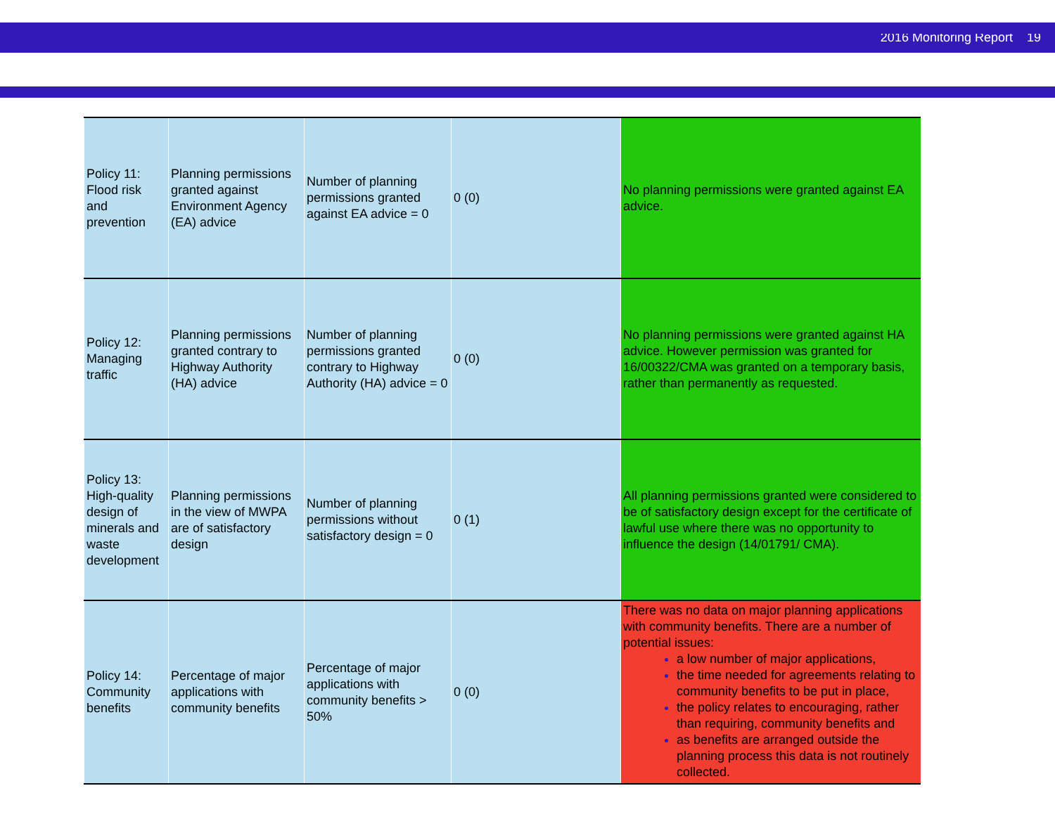2016 Monitoring Report 19
| Policy 11: Flood risk and prevention | Planning permissions granted against Environment Agency (EA) advice | Number of planning permissions granted against EA advice = 0 | 0 (0) | No planning permissions were granted against EA advice. |
| Policy 12: Managing traffic | Planning permissions granted contrary to Highway Authority (HA) advice | Number of planning permissions granted contrary to Highway Authority (HA) advice = 0 | 0 (0) | No planning permissions were granted against HA advice. However permission was granted for 16/00322/CMA was granted on a temporary basis, rather than permanently as requested. |
| Policy 13: High-quality design of minerals and waste development | Planning permissions in the view of MWPA are of satisfactory design | Number of planning permissions without satisfactory design = 0 | 0 (1) | All planning permissions granted were considered to be of satisfactory design except for the certificate of lawful use where there was no opportunity to influence the design (14/01791/ CMA). |
| Policy 14: Community benefits | Percentage of major applications with community benefits | Percentage of major applications with community benefits > 50% | 0 (0) | There was no data on major planning applications with community benefits. There are a number of potential issues: a low number of major applications, the time needed for agreements relating to community benefits to be put in place, the policy relates to encouraging, rather than requiring, community benefits and as benefits are arranged outside the planning process this data is not routinely collected. |